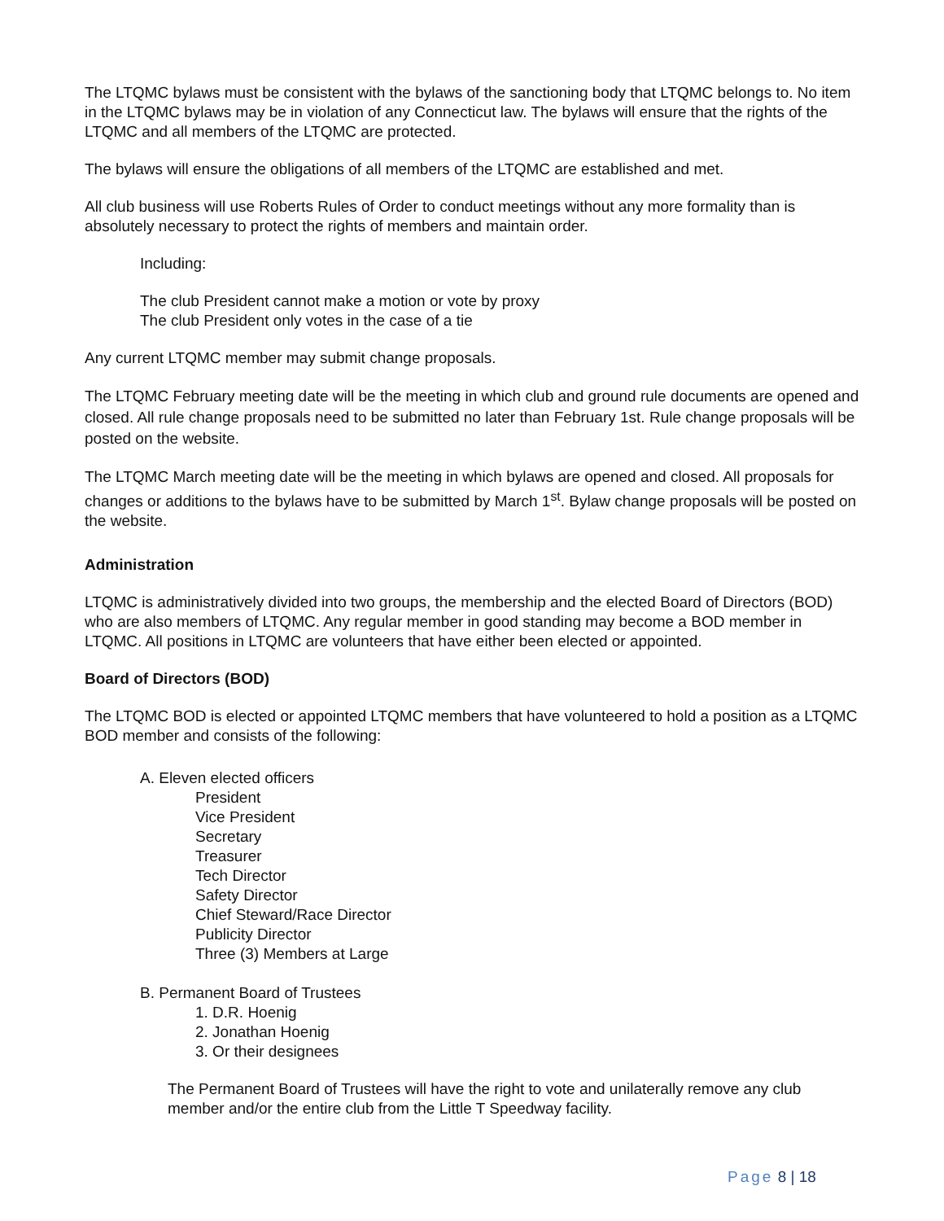The LTQMC bylaws must be consistent with the bylaws of the sanctioning body that LTQMC belongs to. No item in the LTQMC bylaws may be in violation of any Connecticut law. The bylaws will ensure that the rights of the LTQMC and all members of the LTQMC are protected.
The bylaws will ensure the obligations of all members of the LTQMC are established and met.
All club business will use Roberts Rules of Order to conduct meetings without any more formality than is absolutely necessary to protect the rights of members and maintain order.
Including:
The club President cannot make a motion or vote by proxy
The club President only votes in the case of a tie
Any current LTQMC member may submit change proposals.
The LTQMC February meeting date will be the meeting in which club and ground rule documents are opened and closed. All rule change proposals need to be submitted no later than February 1st. Rule change proposals will be posted on the website.
The LTQMC March meeting date will be the meeting in which bylaws are opened and closed. All proposals for changes or additions to the bylaws have to be submitted by March 1<sup>st</sup>. Bylaw change proposals will be posted on the website.
Administration
LTQMC is administratively divided into two groups, the membership and the elected Board of Directors (BOD) who are also members of LTQMC. Any regular member in good standing may become a BOD member in LTQMC. All positions in LTQMC are volunteers that have either been elected or appointed.
Board of Directors (BOD)
The LTQMC BOD is elected or appointed LTQMC members that have volunteered to hold a position as a LTQMC BOD member and consists of the following:
A. Eleven elected officers
President
Vice President
Secretary
Treasurer
Tech Director
Safety Director
Chief Steward/Race Director
Publicity Director
Three (3) Members at Large
B. Permanent Board of Trustees
1. D.R. Hoenig
2. Jonathan Hoenig
3. Or their designees
The Permanent Board of Trustees will have the right to vote and unilaterally remove any club member and/or the entire club from the Little T Speedway facility.
Page 8 | 18